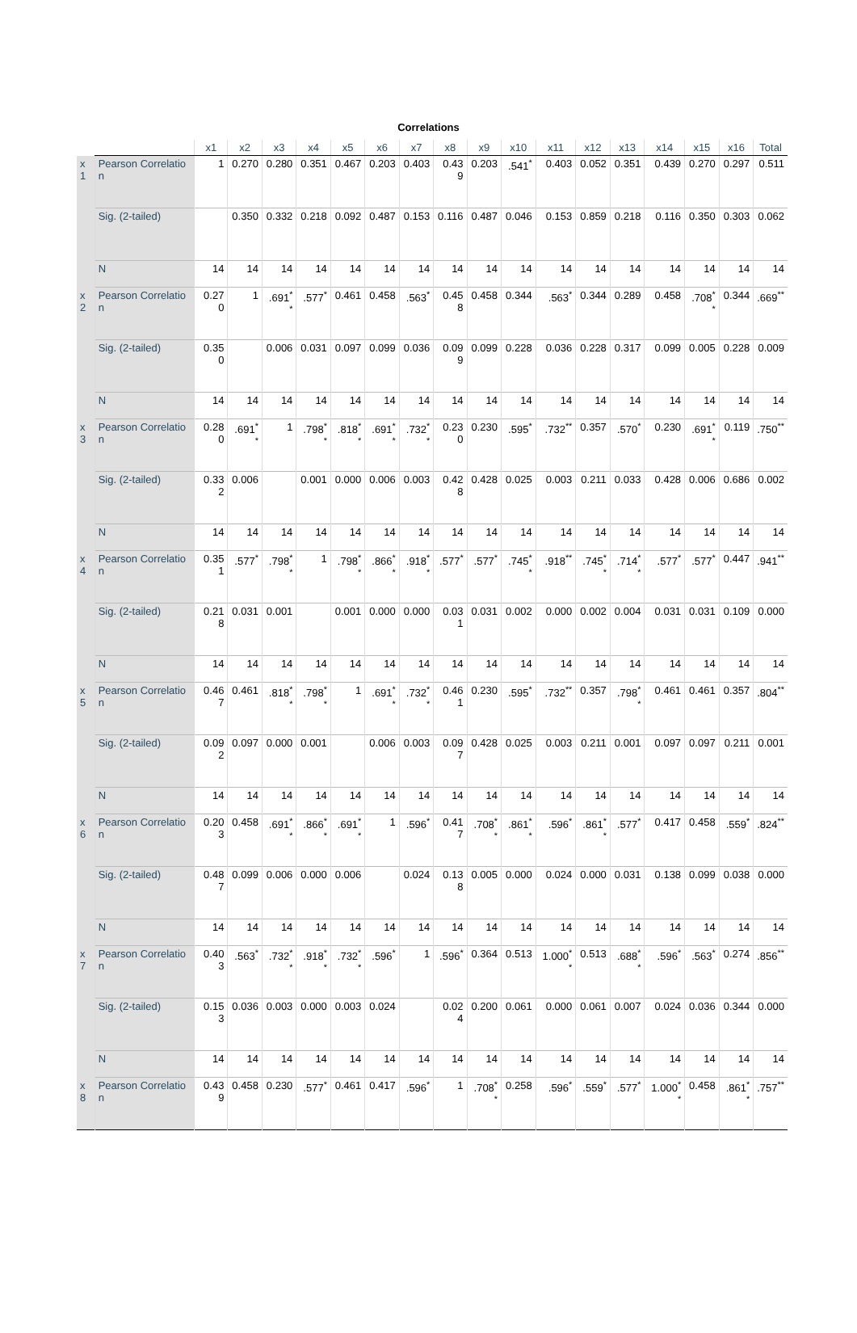Correlations
| | | x1 | x2 | x3 | x4 | x5 | x6 | x7 | x8 | x9 | x10 | x11 | x12 | x13 | x14 | x15 | x16 | Total |
| --- | --- | --- | --- | --- | --- | --- | --- | --- | --- | --- | --- | --- | --- | --- | --- | --- | --- | --- |
| x1 | Pearson Correlation | 1 | 0.270 | 0.280 | 0.351 | 0.467 | 0.203 | 0.403 | 0.439 | 0.203 | .541<sup>*</sup> | 0.403 | 0.052 | 0.351 | 0.439 | 0.270 | 0.297 | 0.511 |
| | Sig. (2-tailed) | | 0.350 | 0.332 | 0.218 | 0.092 | 0.487 | 0.153 | 0.116 | 0.487 | 0.046 | 0.153 | 0.859 | 0.218 | 0.116 | 0.350 | 0.303 | 0.062 |
| | N | 14 | 14 | 14 | 14 | 14 | 14 | 14 | 14 | 14 | 14 | 14 | 14 | 14 | 14 | 14 | 14 | 14 |
| x2 | Pearson Correlation | 0.270 | 1 | .691<sup>**</sup> | .577<sup>*</sup> | 0.461 | 0.458 | .563<sup>*</sup> | 0.458 | 0.458 | 0.344 | .563<sup>*</sup> | 0.344 | 0.289 | 0.458 | .708<sup>**</sup> | 0.344 | .669<sup>**</sup> |
| | Sig. (2-tailed) | 0.350 | | 0.006 | 0.031 | 0.097 | 0.099 | 0.036 | 0.099 | 0.099 | 0.228 | 0.036 | 0.228 | 0.317 | 0.099 | 0.005 | 0.228 | 0.009 |
| | N | 14 | 14 | 14 | 14 | 14 | 14 | 14 | 14 | 14 | 14 | 14 | 14 | 14 | 14 | 14 | 14 | 14 |
| x3 | Pearson Correlation | 0.280 | .691<sup>**</sup> | 1 | .798<sup>**</sup> | .818<sup>**</sup> | .691<sup>**</sup> | .732<sup>**</sup> | 0.230 | 0.230 | .595<sup>*</sup> | .732<sup>**</sup> | 0.357 | .570<sup>*</sup> | 0.230 | .691<sup>**</sup> | 0.119 | .750<sup>**</sup> |
| | Sig. (2-tailed) | 0.332 | 0.006 | | 0.001 | 0.000 | 0.006 | 0.003 | 0.428 | 0.428 | 0.025 | 0.003 | 0.211 | 0.033 | 0.428 | 0.006 | 0.686 | 0.002 |
| | N | 14 | 14 | 14 | 14 | 14 | 14 | 14 | 14 | 14 | 14 | 14 | 14 | 14 | 14 | 14 | 14 | 14 |
| x4 | Pearson Correlation | 0.351 | .577<sup>*</sup> | .798<sup>**</sup> | 1 | .798<sup>**</sup> | .866<sup>**</sup> | .918<sup>**</sup> | .577<sup>*</sup> | .577<sup>*</sup> | .745<sup>**</sup> | .918<sup>**</sup> | .745<sup>**</sup> | .714<sup>**</sup> | .577<sup>*</sup> | .577<sup>*</sup> | 0.447 | .941<sup>**</sup> |
| | Sig. (2-tailed) | 0.218 | 0.031 | 0.001 | | 0.001 | 0.000 | 0.000 | 0.031 | 0.031 | 0.002 | 0.000 | 0.002 | 0.004 | 0.031 | 0.031 | 0.109 | 0.000 |
| | N | 14 | 14 | 14 | 14 | 14 | 14 | 14 | 14 | 14 | 14 | 14 | 14 | 14 | 14 | 14 | 14 | 14 |
| x5 | Pearson Correlation | 0.467 | 0.461 | .818<sup>**</sup> | .798<sup>**</sup> | 1 | .691<sup>**</sup> | .732<sup>**</sup> | 0.461 | 0.230 | .595<sup>*</sup> | .732<sup>**</sup> | 0.357 | .798<sup>**</sup> | 0.461 | 0.461 | 0.357 | .804<sup>**</sup> |
| | Sig. (2-tailed) | 0.092 | 0.097 | 0.000 | 0.001 | | 0.006 | 0.003 | 0.097 | 0.428 | 0.025 | 0.003 | 0.211 | 0.001 | 0.097 | 0.097 | 0.211 | 0.001 |
| | N | 14 | 14 | 14 | 14 | 14 | 14 | 14 | 14 | 14 | 14 | 14 | 14 | 14 | 14 | 14 | 14 | 14 |
| x6 | Pearson Correlation | 0.203 | 0.458 | .691<sup>**</sup> | .866<sup>**</sup> | .691<sup>**</sup> | 1 | .596<sup>*</sup> | 0.417 | .708<sup>**</sup> | .861<sup>**</sup> | .596<sup>*</sup> | .861<sup>**</sup> | .577<sup>*</sup> | 0.417 | 0.458 | .559<sup>*</sup> | .824<sup>**</sup> |
| | Sig. (2-tailed) | 0.487 | 0.099 | 0.006 | 0.000 | 0.006 | | 0.024 | 0.138 | 0.005 | 0.000 | 0.024 | 0.000 | 0.031 | 0.138 | 0.099 | 0.038 | 0.000 |
| | N | 14 | 14 | 14 | 14 | 14 | 14 | 14 | 14 | 14 | 14 | 14 | 14 | 14 | 14 | 14 | 14 | 14 |
| x7 | Pearson Correlation | 0.403 | .563<sup>*</sup> | .732<sup>**</sup> | .918<sup>**</sup> | .732<sup>**</sup> | .596<sup>*</sup> | 1 | .596<sup>*</sup> | 0.364 | 0.513 | 1.000<sup>**</sup> | 0.513 | .688<sup>**</sup> | .596<sup>*</sup> | .563<sup>*</sup> | 0.274 | .856<sup>**</sup> |
| | Sig. (2-tailed) | 0.153 | 0.036 | 0.003 | 0.000 | 0.003 | 0.024 | | 0.024 | 0.200 | 0.061 | 0.000 | 0.061 | 0.007 | 0.024 | 0.036 | 0.344 | 0.000 |
| | N | 14 | 14 | 14 | 14 | 14 | 14 | 14 | 14 | 14 | 14 | 14 | 14 | 14 | 14 | 14 | 14 | 14 |
| x8 | Pearson Correlation | 0.439 | 0.458 | 0.230 | .577<sup>*</sup> | 0.461 | 0.417 | .596<sup>*</sup> | 1 | .708<sup>**</sup> | 0.258 | .596<sup>*</sup> | .559<sup>*</sup> | .577<sup>*</sup> | 1.000<sup>**</sup> | 0.458 | .861<sup>**</sup> | .757<sup>**</sup> |